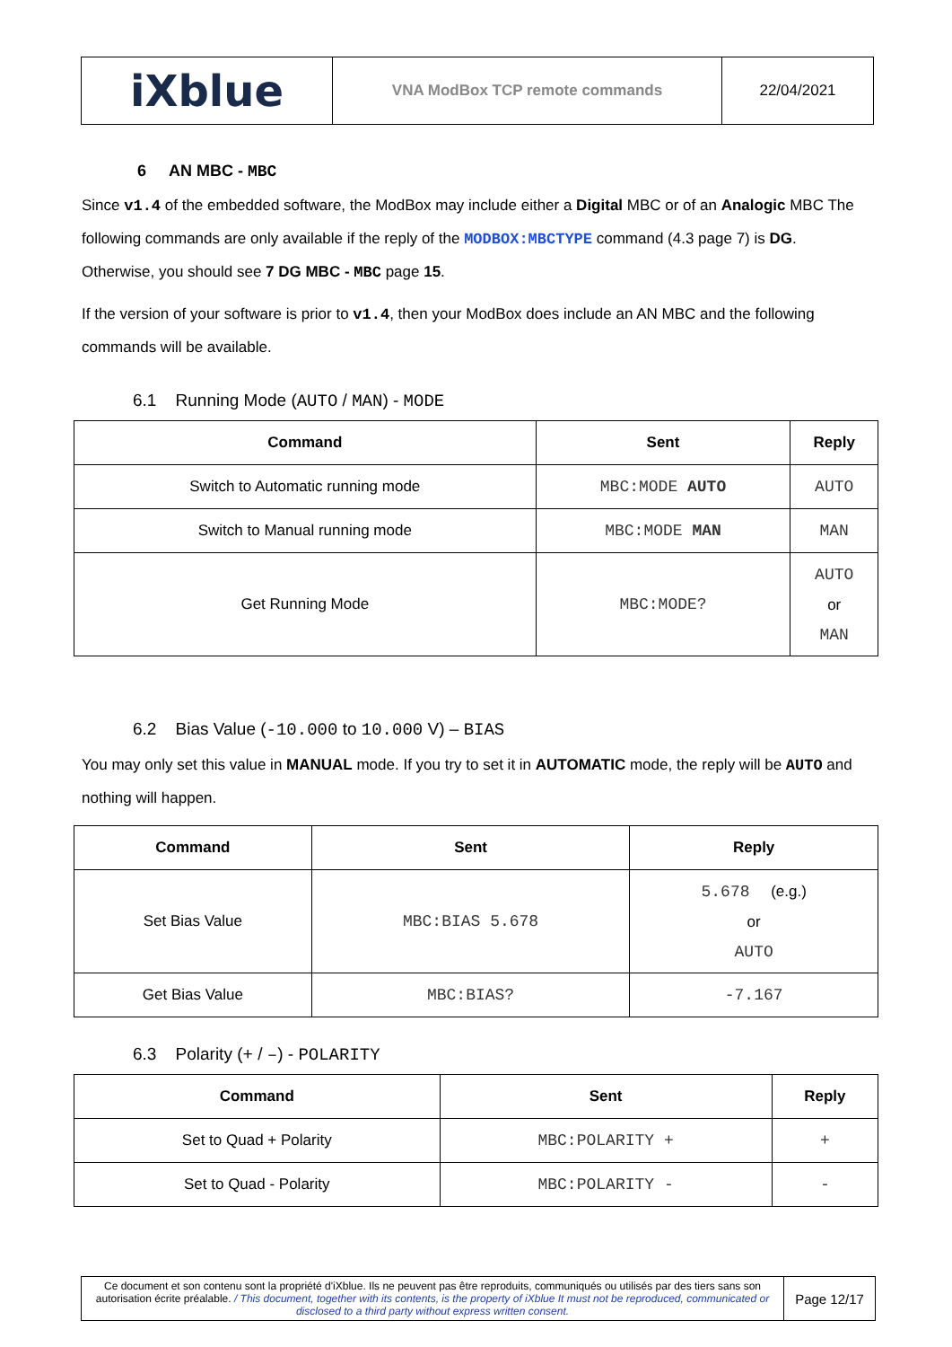| iXblue | VNA ModBox TCP remote commands | 22/04/2021 |
6 AN MBC - MBC
Since v1.4 of the embedded software, the ModBox may include either a Digital MBC or of an Analogic MBC The following commands are only available if the reply of the MODBOX:MBCTYPE command (4.3 page 7) is DG. Otherwise, you should see 7 DG MBC - MBC page 15.
If the version of your software is prior to v1.4, then your ModBox does include an AN MBC and the following commands will be available.
6.1 Running Mode (AUTO / MAN) - MODE
| Command | Sent | Reply |
| --- | --- | --- |
| Switch to Automatic running mode | MBC:MODE AUTO | AUTO |
| Switch to Manual running mode | MBC:MODE MAN | MAN |
| Get Running Mode | MBC:MODE? | AUTO or MAN |
6.2 Bias Value (-10.000 to 10.000 V) – BIAS
You may only set this value in MANUAL mode. If you try to set it in AUTOMATIC mode, the reply will be AUTO and nothing will happen.
| Command | Sent | Reply |
| --- | --- | --- |
| Set Bias Value | MBC:BIAS 5.678 | 5.678 (e.g.) or AUTO |
| Get Bias Value | MBC:BIAS? | -7.167 |
6.3 Polarity (+ / –) - POLARITY
| Command | Sent | Reply |
| --- | --- | --- |
| Set to Quad + Polarity | MBC:POLARITY + | + |
| Set to Quad - Polarity | MBC:POLARITY - | - |
| Ce document et son contenu sont la propriété d'iXblue. Ils ne peuvent pas être reproduits, communiqués ou utilisés par des tiers sans son autorisation écrite préalable. / This document, together with its contents, is the property of iXblue It must not be reproduced, communicated or disclosed to a third party without express written consent. | Page 12/17 |